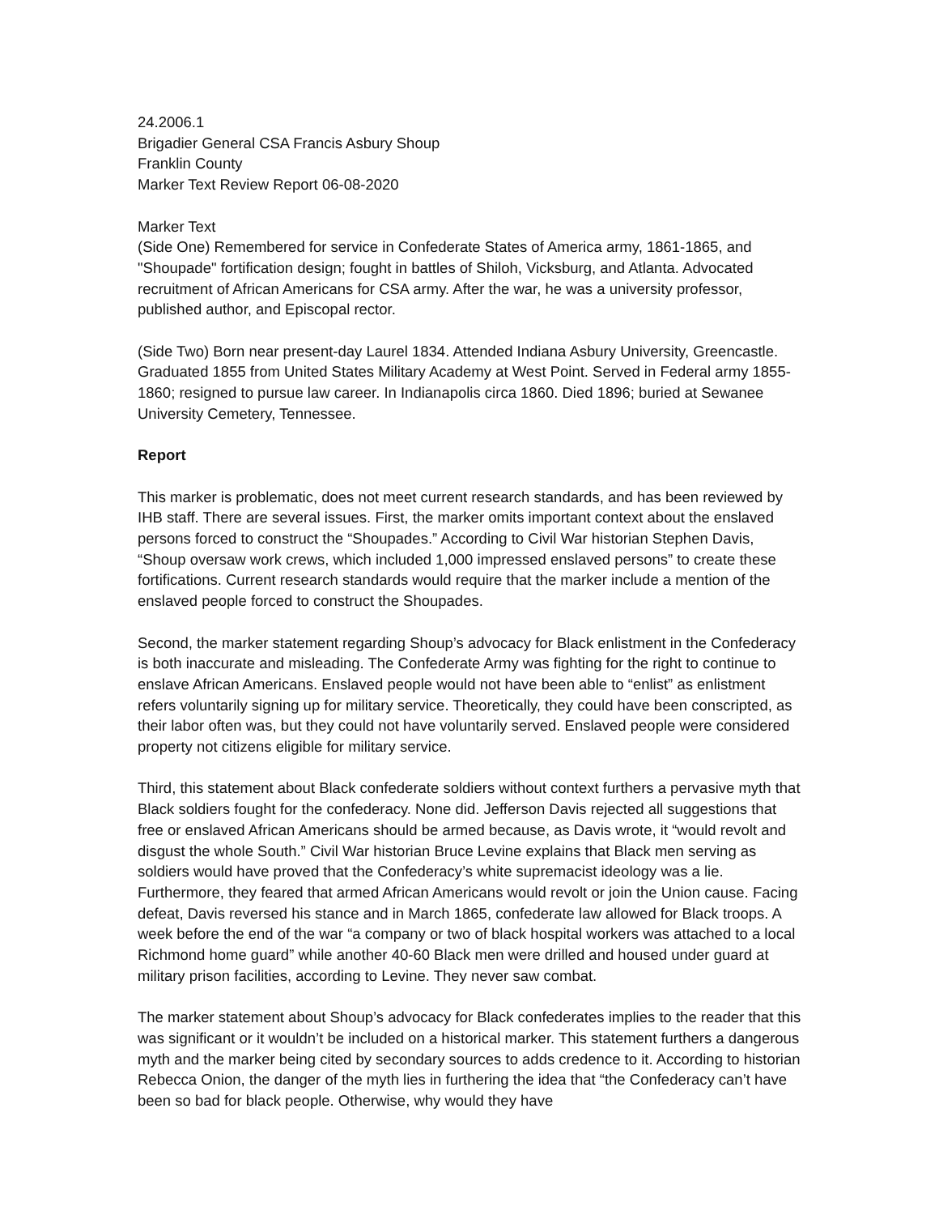24.2006.1
Brigadier General CSA Francis Asbury Shoup
Franklin County
Marker Text Review Report 06-08-2020
Marker Text
(Side One) Remembered for service in Confederate States of America army, 1861-1865, and "Shoupade" fortification design; fought in battles of Shiloh, Vicksburg, and Atlanta. Advocated recruitment of African Americans for CSA army. After the war, he was a university professor, published author, and Episcopal rector.
(Side Two) Born near present-day Laurel 1834. Attended Indiana Asbury University, Greencastle. Graduated 1855 from United States Military Academy at West Point. Served in Federal army 1855-1860; resigned to pursue law career. In Indianapolis circa 1860. Died 1896; buried at Sewanee University Cemetery, Tennessee.
Report
This marker is problematic, does not meet current research standards, and has been reviewed by IHB staff. There are several issues. First, the marker omits important context about the enslaved persons forced to construct the “Shoupades.” According to Civil War historian Stephen Davis, “Shoup oversaw work crews, which included 1,000 impressed enslaved persons” to create these fortifications. Current research standards would require that the marker include a mention of the enslaved people forced to construct the Shoupades.
Second, the marker statement regarding Shoup’s advocacy for Black enlistment in the Confederacy is both inaccurate and misleading. The Confederate Army was fighting for the right to continue to enslave African Americans. Enslaved people would not have been able to “enlist” as enlistment refers voluntarily signing up for military service. Theoretically, they could have been conscripted, as their labor often was, but they could not have voluntarily served. Enslaved people were considered property not citizens eligible for military service.
Third, this statement about Black confederate soldiers without context furthers a pervasive myth that Black soldiers fought for the confederacy. None did. Jefferson Davis rejected all suggestions that free or enslaved African Americans should be armed because, as Davis wrote, it “would revolt and disgust the whole South.” Civil War historian Bruce Levine explains that Black men serving as soldiers would have proved that the Confederacy’s white supremacist ideology was a lie. Furthermore, they feared that armed African Americans would revolt or join the Union cause. Facing defeat, Davis reversed his stance and in March 1865, confederate law allowed for Black troops. A week before the end of the war “a company or two of black hospital workers was attached to a local Richmond home guard” while another 40-60 Black men were drilled and housed under guard at military prison facilities, according to Levine. They never saw combat.
The marker statement about Shoup’s advocacy for Black confederates implies to the reader that this was significant or it wouldn’t be included on a historical marker. This statement furthers a dangerous myth and the marker being cited by secondary sources to adds credence to it. According to historian Rebecca Onion, the danger of the myth lies in furthering the idea that “the Confederacy can’t have been so bad for black people. Otherwise, why would they have